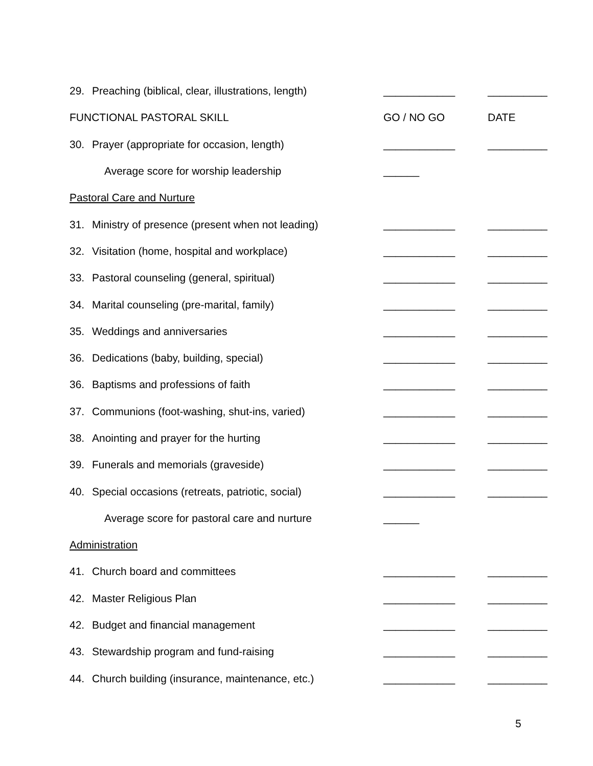| 29. Preaching (biblical, clear, illustrations, length) | ____________ | __________ |
| FUNCTIONAL PASTORAL SKILL | GO / NO GO | DATE |
| 30. Prayer (appropriate for occasion, length) | ____________ | __________ |
| Average score for worship leadership | ______ | |
| Pastoral Care and Nurture | | |
| 31. Ministry of presence (present when not leading) | ____________ | __________ |
| 32. Visitation (home, hospital and workplace) | ____________ | __________ |
| 33. Pastoral counseling (general, spiritual) | ____________ | __________ |
| 34. Marital counseling (pre-marital, family) | ____________ | __________ |
| 35. Weddings and anniversaries | ____________ | __________ |
| 36. Dedications (baby, building, special) | ____________ | __________ |
| 36. Baptisms and professions of faith | ____________ | __________ |
| 37. Communions (foot-washing, shut-ins, varied) | ____________ | __________ |
| 38. Anointing and prayer for the hurting | ____________ | __________ |
| 39. Funerals and memorials (graveside) | ____________ | __________ |
| 40. Special occasions (retreats, patriotic, social) | ____________ | __________ |
| Average score for pastoral care and nurture | ______ | |
| Administration | | |
| 41. Church board and committees | ____________ | __________ |
| 42. Master Religious Plan | ____________ | __________ |
| 42. Budget and financial management | ____________ | __________ |
| 43. Stewardship program and fund-raising | ____________ | __________ |
| 44. Church building (insurance, maintenance, etc.) | ____________ | __________ |
5